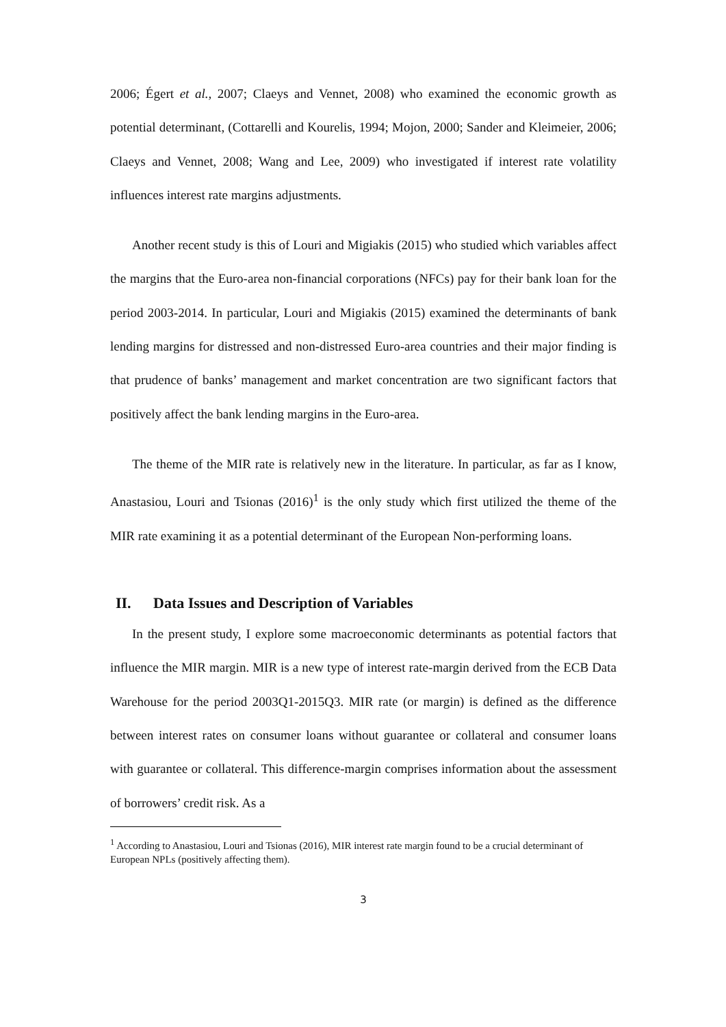2006; Égert et al., 2007; Claeys and Vennet, 2008) who examined the economic growth as potential determinant, (Cottarelli and Kourelis, 1994; Mojon, 2000; Sander and Kleimeier, 2006; Claeys and Vennet, 2008; Wang and Lee, 2009) who investigated if interest rate volatility influences interest rate margins adjustments.
Another recent study is this of Louri and Migiakis (2015) who studied which variables affect the margins that the Euro-area non-financial corporations (NFCs) pay for their bank loan for the period 2003-2014. In particular, Louri and Migiakis (2015) examined the determinants of bank lending margins for distressed and non-distressed Euro-area countries and their major finding is that prudence of banks’ management and market concentration are two significant factors that positively affect the bank lending margins in the Euro-area.
The theme of the MIR rate is relatively new in the literature. In particular, as far as I know, Anastasiou, Louri and Tsionas (2016)<sup>1</sup> is the only study which first utilized the theme of the MIR rate examining it as a potential determinant of the European Non-performing loans.
II. Data Issues and Description of Variables
In the present study, I explore some macroeconomic determinants as potential factors that influence the MIR margin. MIR is a new type of interest rate-margin derived from the ECB Data Warehouse for the period 2003Q1-2015Q3. MIR rate (or margin) is defined as the difference between interest rates on consumer loans without guarantee or collateral and consumer loans with guarantee or collateral. This difference-margin comprises information about the assessment of borrowers’ credit risk. As a
<sup>1</sup> According to Anastasiou, Louri and Tsionas (2016), MIR interest rate margin found to be a crucial determinant of European NPLs (positively affecting them).
3